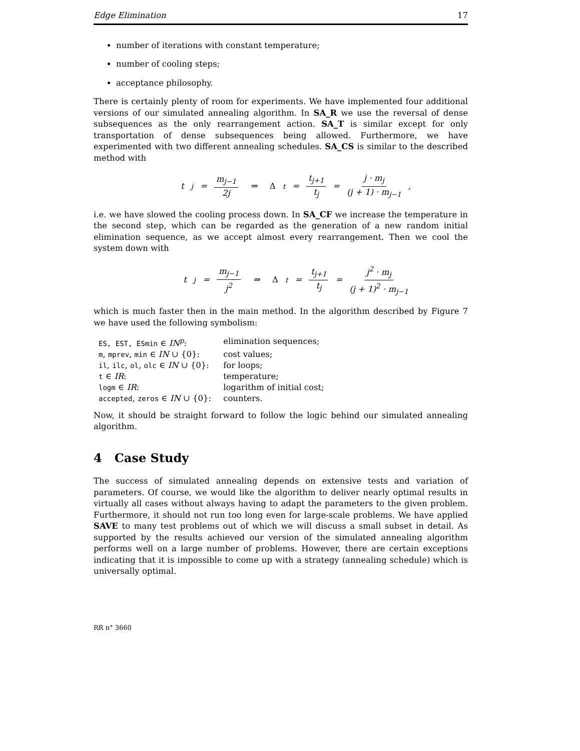Edge Elimination 17
number of iterations with constant temperature;
number of cooling steps;
acceptance philosophy.
There is certainly plenty of room for experiments. We have implemented four additional versions of our simulated annealing algorithm. In SA_R we use the reversal of dense subsequences as the only rearrangement action. SA_T is similar except for only transportation of dense subsequences being allowed. Furthermore, we have experimented with two different annealing schedules. SA_CS is similar to the described method with
t<sub>j</sub> = m<sub>j−1</sub> 2j ⇒ Δ<sub>t</sub> = t<sub>j+1</sub> t<sub>j</sub> = j · m<sub>j</sub> (j + 1) · m<sub>j−1</sub>,
i.e. we have slowed the cooling process down. In SA_CF we increase the temperature in the second step, which can be regarded as the generation of a new random initial elimination sequence, as we accept almost every rearrangement. Then we cool the system down with
t<sub>j</sub> = m<sub>j−1</sub> j<sup>2</sup> ⇒ Δ<sub>t</sub> = t<sub>j+1</sub> t<sub>j</sub> = j<sup>2</sup> · m<sub>j</sub> (j + 1)<sup>2</sup> · m<sub>j−1</sub>
which is much faster then in the main method. In the algorithm described by Figure 7 we have used the following symbolism:
| ES, EST, ESmin ∈ IN<sup>p</sup> : | elimination sequences; |
| m , mprev , min ∈ IN ∪ {0}: | cost values; |
| il , ilc , ol , olc ∈ IN ∪ {0}: | for loops; |
| t ∈ IR : | temperature; |
| logm ∈ IR : | logarithm of initial cost; |
| accepted , zeros ∈ IN ∪ {0}: | counters. |
Now, it should be straight forward to follow the logic behind our simulated annealing algorithm.
4 Case Study
The success of simulated annealing depends on extensive tests and variation of parameters. Of course, we would like the algorithm to deliver nearly optimal results in virtually all cases without always having to adapt the parameters to the given problem. Furthermore, it should not run too long even for large-scale problems. We have applied SAVE to many test problems out of which we will discuss a small subset in detail. As supported by the results achieved our version of the simulated annealing algorithm performs well on a large number of problems. However, there are certain exceptions indicating that it is impossible to come up with a strategy (annealing schedule) which is universally optimal.
RR n° 3660